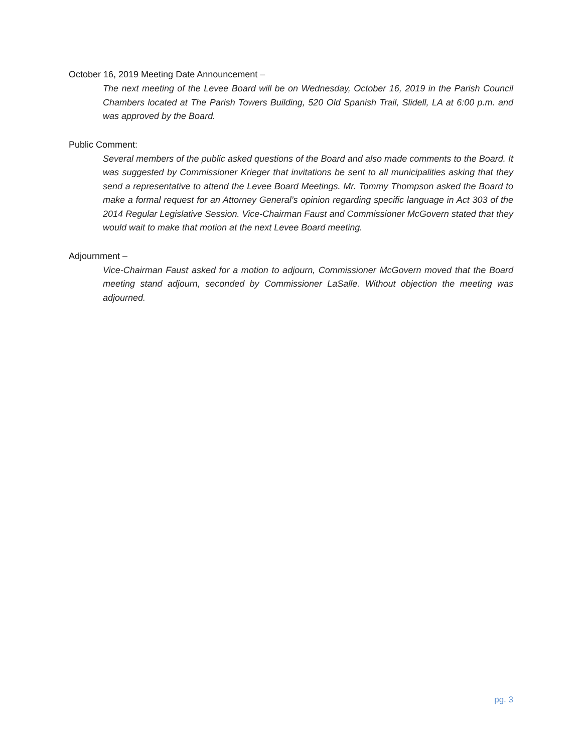October 16, 2019 Meeting Date Announcement –
The next meeting of the Levee Board will be on Wednesday, October 16, 2019 in the Parish Council Chambers located at The Parish Towers Building, 520 Old Spanish Trail, Slidell, LA at 6:00 p.m. and was approved by the Board.
Public Comment:
Several members of the public asked questions of the Board and also made comments to the Board. It was suggested by Commissioner Krieger that invitations be sent to all municipalities asking that they send a representative to attend the Levee Board Meetings. Mr. Tommy Thompson asked the Board to make a formal request for an Attorney General’s opinion regarding specific language in Act 303 of the 2014 Regular Legislative Session. Vice-Chairman Faust and Commissioner McGovern stated that they would wait to make that motion at the next Levee Board meeting.
Adjournment –
Vice-Chairman Faust asked for a motion to adjourn, Commissioner McGovern moved that the Board meeting stand adjourn, seconded by Commissioner LaSalle. Without objection the meeting was adjourned.
pg. 3